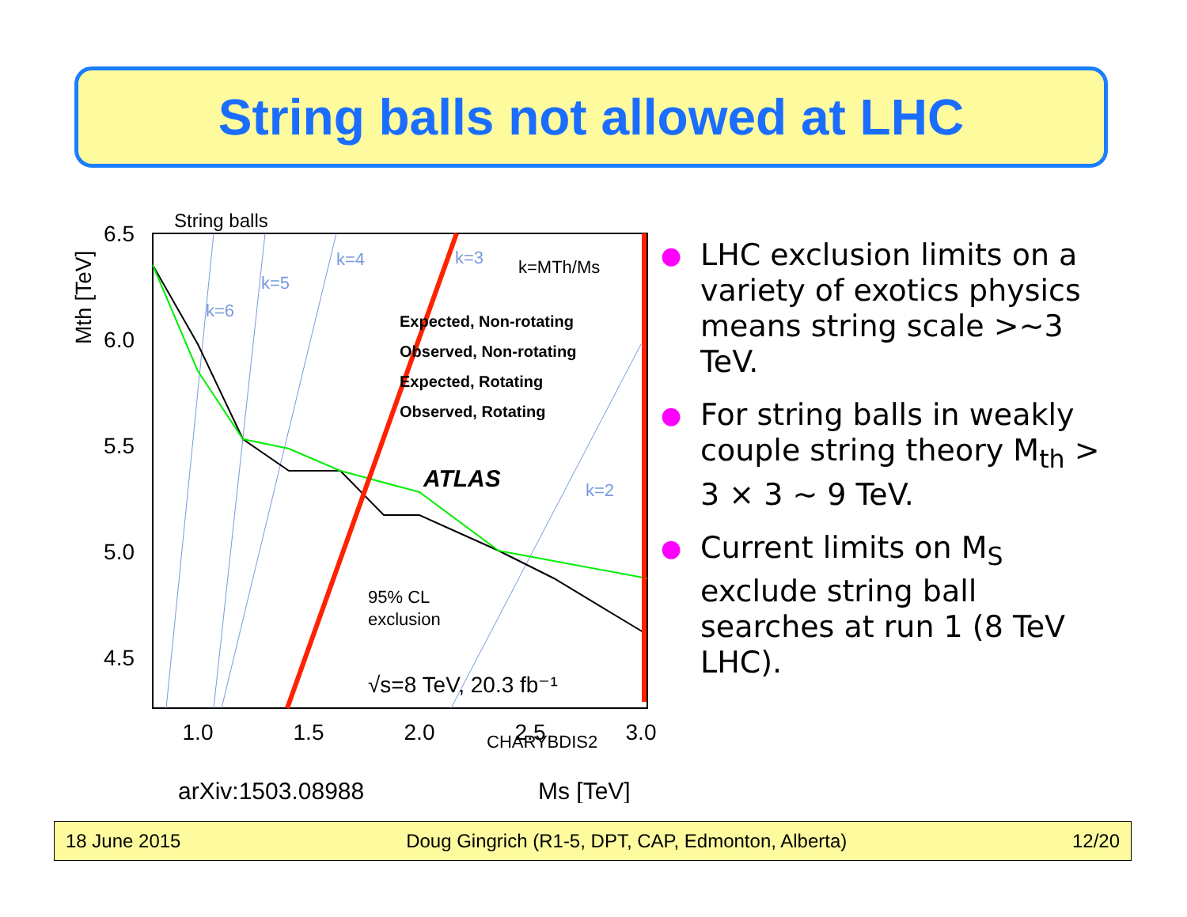String balls not allowed at LHC
6.5
6.0
5.5
5.0
4.5
1.0
1.5
2.0
2.5
3.0
String balls
Mth [TeV]
k=6
k=5
k=4
k=3
k=2
k=MTh/Ms
Expected, Non-rotating
Observed, Non-rotating
Expected, Rotating
Observed, Rotating
ATLAS
95% CL
exclusion
√s=8 TeV, 20.3 fb⁻¹
CHARYBDIS2
arXiv:1503.08988
Ms [TeV]
● LHC exclusion limits on a variety of exotics physics means string scale >~3 TeV.
● For string balls in weakly couple string theory M<sub>th</sub> > 3 × 3 ~ 9 TeV.
● Current limits on M<sub>S</sub> exclude string ball searches at run 1 (8 TeV LHC).
18 June 2015 Doug Gingrich (R1-5, DPT, CAP, Edmonton, Alberta) 12/20